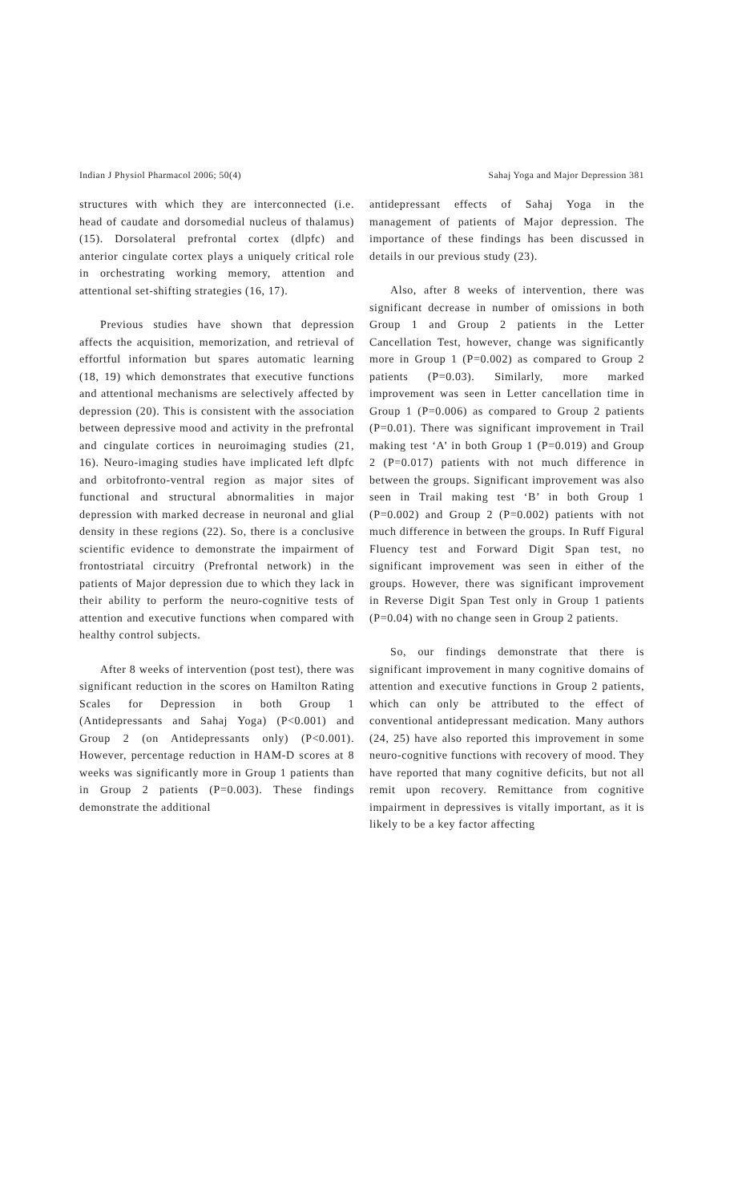Indian J Physiol Pharmacol 2006; 50(4) Sahaj Yoga and Major Depression 381
structures with which they are interconnected (i.e. head of caudate and dorsomedial nucleus of thalamus) (15). Dorsolateral prefrontal cortex (dlpfc) and anterior cingulate cortex plays a uniquely critical role in orchestrating working memory, attention and attentional set-shifting strategies (16, 17).
Previous studies have shown that depression affects the acquisition, memorization, and retrieval of effortful information but spares automatic learning (18, 19) which demonstrates that executive functions and attentional mechanisms are selectively affected by depression (20). This is consistent with the association between depressive mood and activity in the prefrontal and cingulate cortices in neuroimaging studies (21, 16). Neuro-imaging studies have implicated left dlpfc and orbitofronto-ventral region as major sites of functional and structural abnormalities in major depression with marked decrease in neuronal and glial density in these regions (22). So, there is a conclusive scientific evidence to demonstrate the impairment of frontostriatal circuitry (Prefrontal network) in the patients of Major depression due to which they lack in their ability to perform the neuro-cognitive tests of attention and executive functions when compared with healthy control subjects.
After 8 weeks of intervention (post test), there was significant reduction in the scores on Hamilton Rating Scales for Depression in both Group 1 (Antidepressants and Sahaj Yoga) (P<0.001) and Group 2 (on Antidepressants only) (P<0.001). However, percentage reduction in HAM-D scores at 8 weeks was significantly more in Group 1 patients than in Group 2 patients (P=0.003). These findings demonstrate the additional
antidepressant effects of Sahaj Yoga in the management of patients of Major depression. The importance of these findings has been discussed in details in our previous study (23).
Also, after 8 weeks of intervention, there was significant decrease in number of omissions in both Group 1 and Group 2 patients in the Letter Cancellation Test, however, change was significantly more in Group 1 (P=0.002) as compared to Group 2 patients (P=0.03). Similarly, more marked improvement was seen in Letter cancellation time in Group 1 (P=0.006) as compared to Group 2 patients (P=0.01). There was significant improvement in Trail making test ‘A’ in both Group 1 (P=0.019) and Group 2 (P=0.017) patients with not much difference in between the groups. Significant improvement was also seen in Trail making test ‘B’ in both Group 1 (P=0.002) and Group 2 (P=0.002) patients with not much difference in between the groups. In Ruff Figural Fluency test and Forward Digit Span test, no significant improvement was seen in either of the groups. However, there was significant improvement in Reverse Digit Span Test only in Group 1 patients (P=0.04) with no change seen in Group 2 patients.
So, our findings demonstrate that there is significant improvement in many cognitive domains of attention and executive functions in Group 2 patients, which can only be attributed to the effect of conventional antidepressant medication. Many authors (24, 25) have also reported this improvement in some neuro-cognitive functions with recovery of mood. They have reported that many cognitive deficits, but not all remit upon recovery. Remittance from cognitive impairment in depressives is vitally important, as it is likely to be a key factor affecting